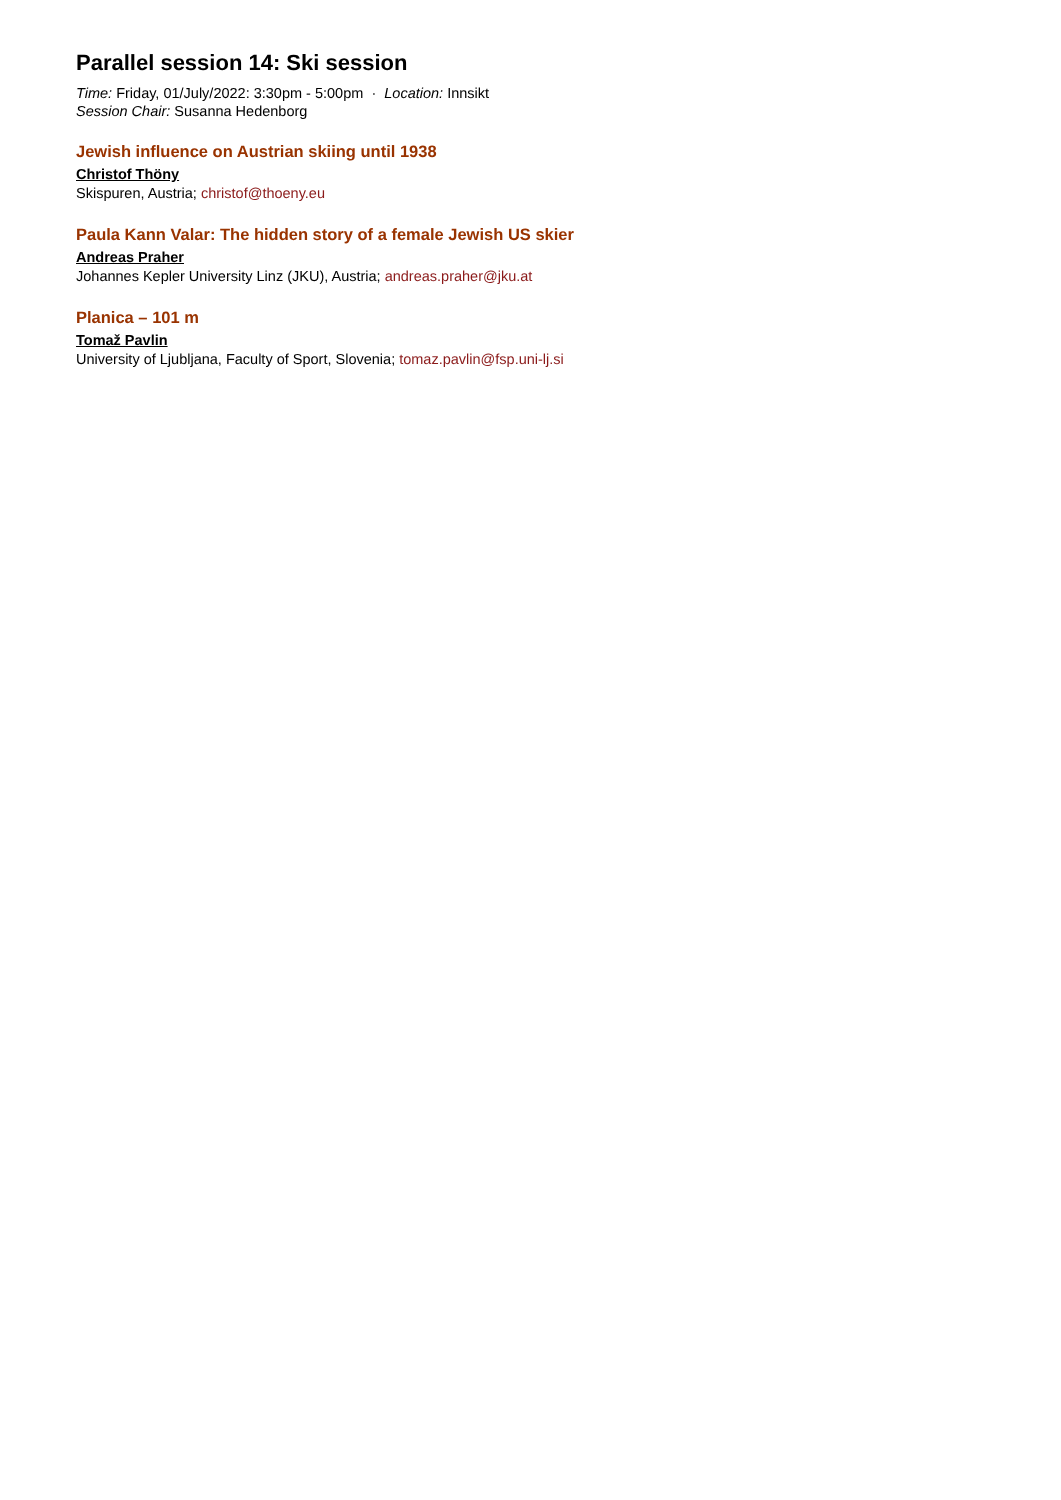Parallel session 14: Ski session
Time: Friday, 01/July/2022: 3:30pm - 5:00pm · Location: Innsikt
Session Chair: Susanna Hedenborg
Jewish influence on Austrian skiing until 1938
Christof Thöny
Skispuren, Austria; christof@thoeny.eu
Paula Kann Valar: The hidden story of a female Jewish US skier
Andreas Praher
Johannes Kepler University Linz (JKU), Austria; andreas.praher@jku.at
Planica – 101 m
Tomaž Pavlin
University of Ljubljana, Faculty of Sport, Slovenia; tomaz.pavlin@fsp.uni-lj.si